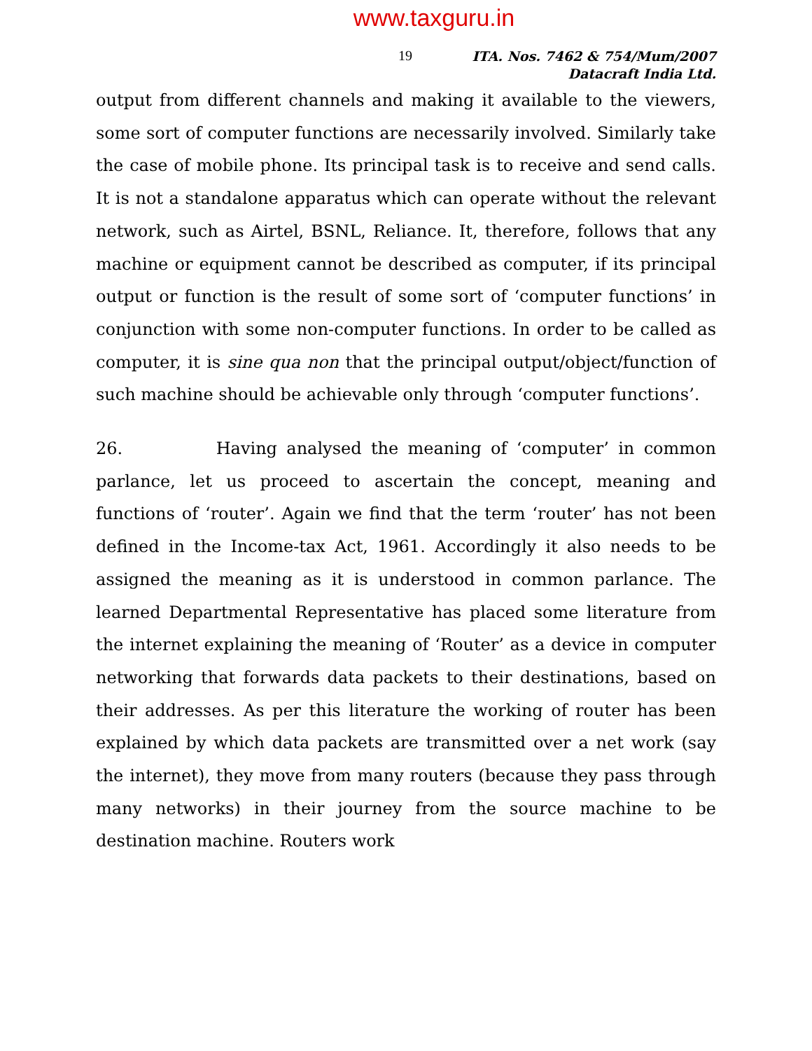www.taxguru.in
19
ITA. Nos. 7462 & 754/Mum/2007
Datacraft India Ltd.
output from different channels and making it available to the viewers, some sort of computer functions are necessarily involved. Similarly take the case of mobile phone. Its principal task is to receive and send calls. It is not a standalone apparatus which can operate without the relevant network, such as Airtel, BSNL, Reliance. It, therefore, follows that any machine or equipment cannot be described as computer, if its principal output or function is the result of some sort of ‘computer functions’ in conjunction with some non-computer functions. In order to be called as computer, it is sine qua non that the principal output/object/function of such machine should be achievable only through ‘computer functions’.
26. Having analysed the meaning of ‘computer’ in common parlance, let us proceed to ascertain the concept, meaning and functions of ‘router’. Again we find that the term ‘router’ has not been defined in the Income-tax Act, 1961. Accordingly it also needs to be assigned the meaning as it is understood in common parlance. The learned Departmental Representative has placed some literature from the internet explaining the meaning of ‘Router’ as a device in computer networking that forwards data packets to their destinations, based on their addresses. As per this literature the working of router has been explained by which data packets are transmitted over a net work (say the internet), they move from many routers (because they pass through many networks) in their journey from the source machine to be destination machine. Routers work